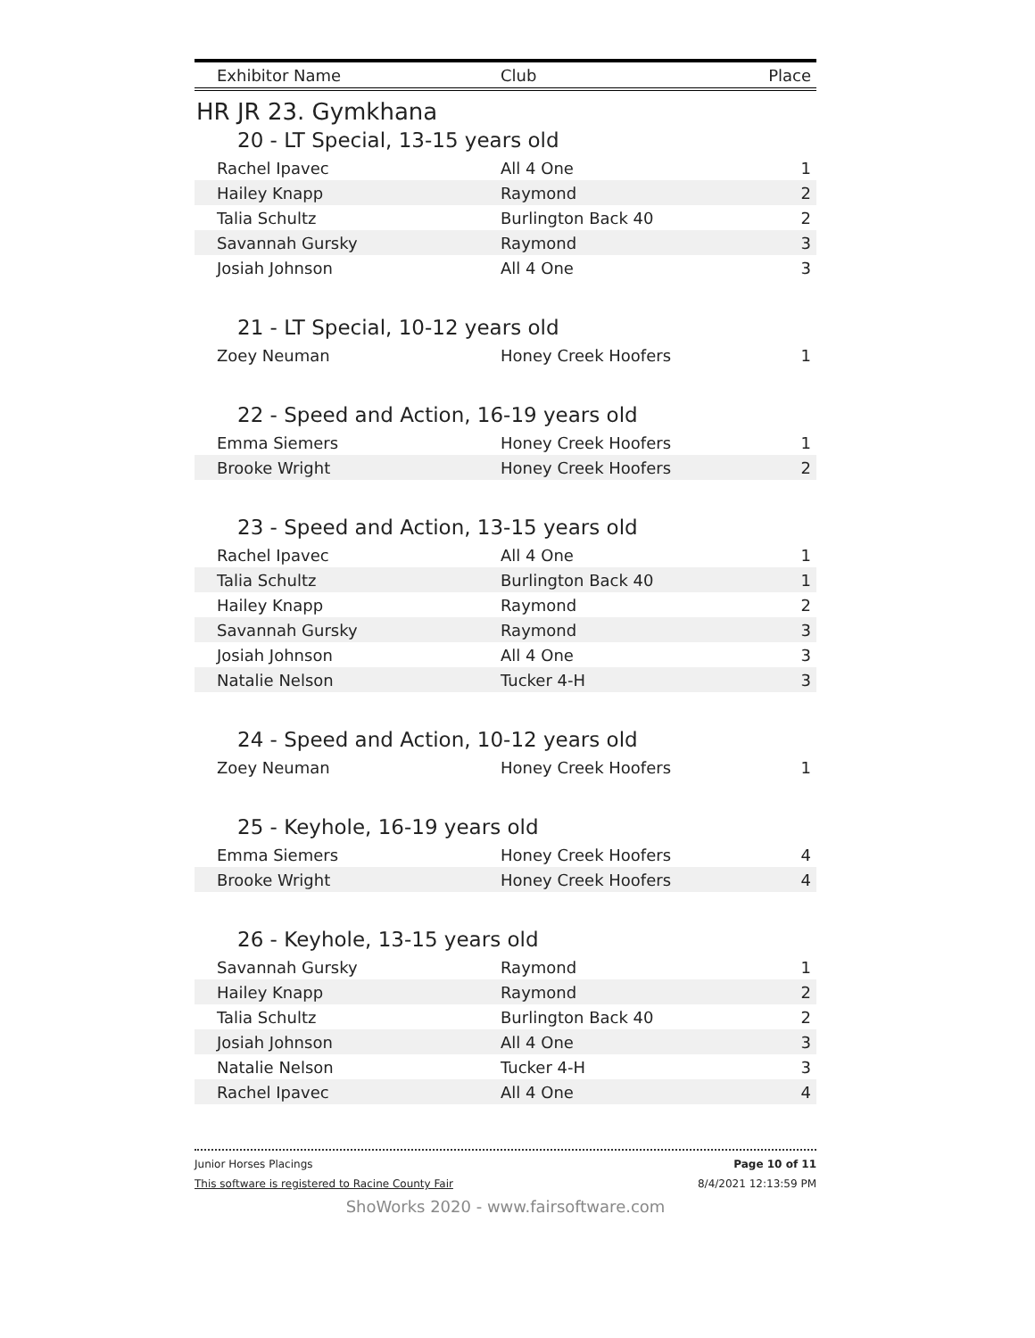| Exhibitor Name | Club | Place |
| --- | --- | --- |
HR JR 23. Gymkhana
20 - LT Special, 13-15 years old
| Rachel Ipavec | All 4 One | 1 |
| Hailey Knapp | Raymond | 2 |
| Talia Schultz | Burlington Back 40 | 2 |
| Savannah Gursky | Raymond | 3 |
| Josiah Johnson | All 4 One | 3 |
21 - LT Special, 10-12 years old
| Zoey Neuman | Honey Creek Hoofers | 1 |
22 - Speed and Action, 16-19 years old
| Emma Siemers | Honey Creek Hoofers | 1 |
| Brooke Wright | Honey Creek Hoofers | 2 |
23 - Speed and Action, 13-15 years old
| Rachel Ipavec | All 4 One | 1 |
| Talia Schultz | Burlington Back 40 | 1 |
| Hailey Knapp | Raymond | 2 |
| Savannah Gursky | Raymond | 3 |
| Josiah Johnson | All 4 One | 3 |
| Natalie Nelson | Tucker 4-H | 3 |
24 - Speed and Action, 10-12 years old
| Zoey Neuman | Honey Creek Hoofers | 1 |
25 - Keyhole, 16-19 years old
| Emma Siemers | Honey Creek Hoofers | 4 |
| Brooke Wright | Honey Creek Hoofers | 4 |
26 - Keyhole, 13-15 years old
| Savannah Gursky | Raymond | 1 |
| Hailey Knapp | Raymond | 2 |
| Talia Schultz | Burlington Back 40 | 2 |
| Josiah Johnson | All 4 One | 3 |
| Natalie Nelson | Tucker 4-H | 3 |
| Rachel Ipavec | All 4 One | 4 |
Junior Horses Placings Page 10 of 11
This software is registered to Racine County Fair 8/4/2021 12:13:59 PM
ShoWorks 2020 - www.fairsoftware.com